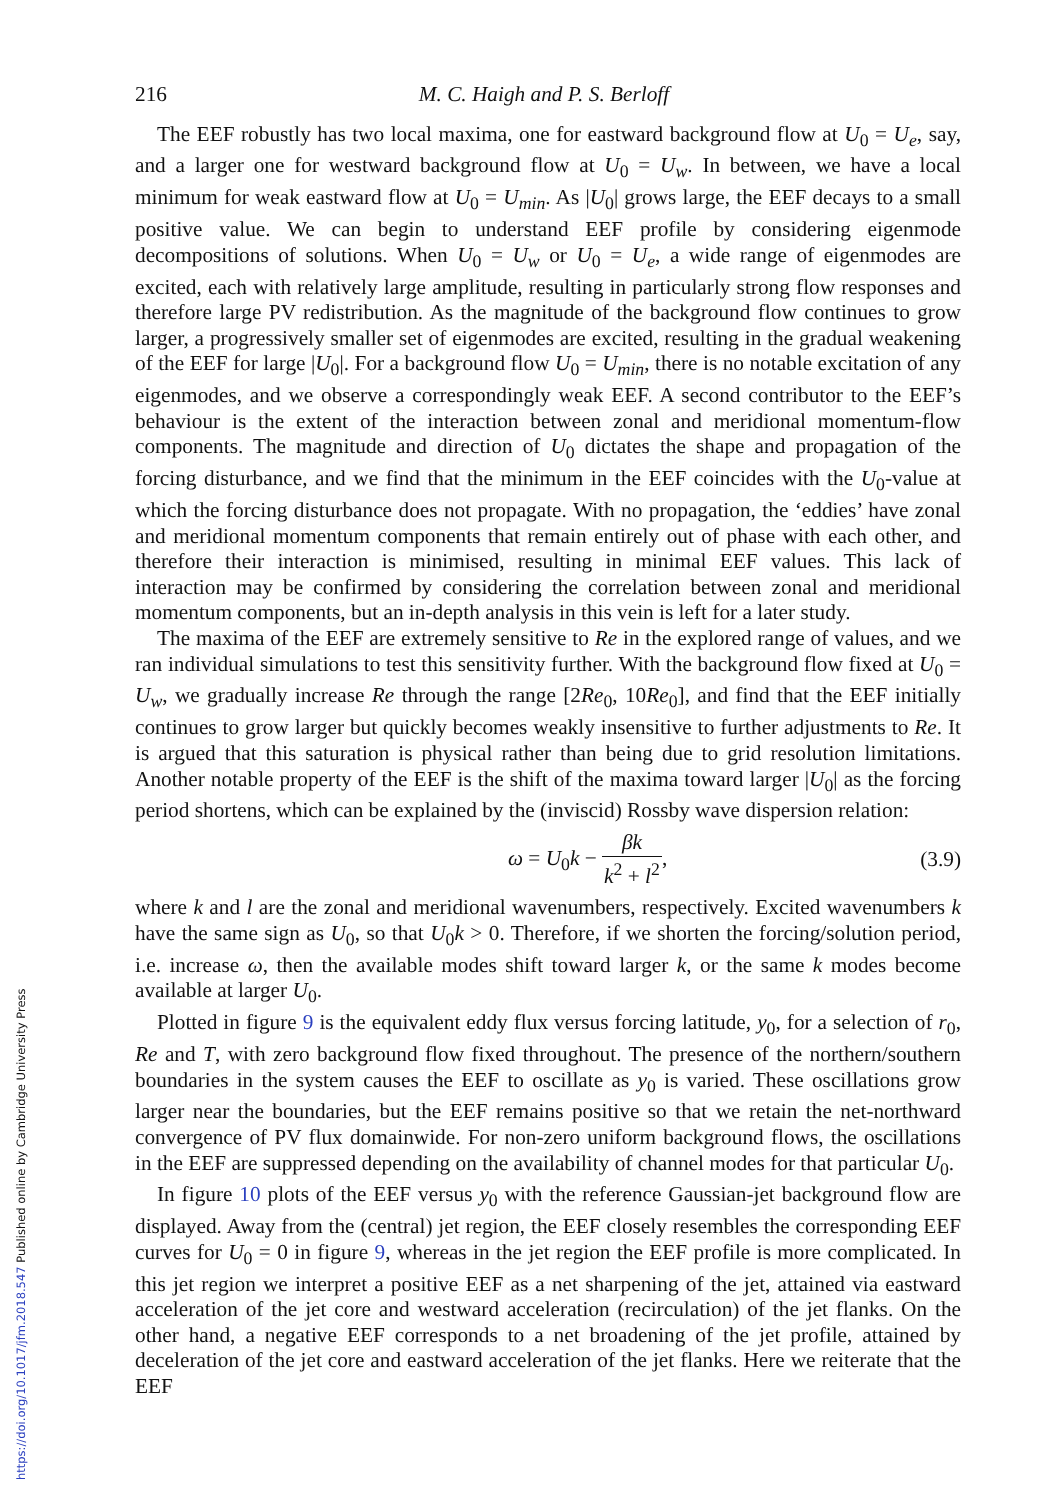216 M. C. Haigh and P. S. Berloff
The EEF robustly has two local maxima, one for eastward background flow at U<sub>0</sub> = U<sub>e</sub>, say, and a larger one for westward background flow at U<sub>0</sub> = U<sub>w</sub>. In between, we have a local minimum for weak eastward flow at U<sub>0</sub> = U<sub>min</sub>. As |U<sub>0</sub>| grows large, the EEF decays to a small positive value. We can begin to understand EEF profile by considering eigenmode decompositions of solutions. When U<sub>0</sub> = U<sub>w</sub> or U<sub>0</sub> = U<sub>e</sub>, a wide range of eigenmodes are excited, each with relatively large amplitude, resulting in particularly strong flow responses and therefore large PV redistribution. As the magnitude of the background flow continues to grow larger, a progressively smaller set of eigenmodes are excited, resulting in the gradual weakening of the EEF for large |U<sub>0</sub>|. For a background flow U<sub>0</sub> = U<sub>min</sub>, there is no notable excitation of any eigenmodes, and we observe a correspondingly weak EEF. A second contributor to the EEF’s behaviour is the extent of the interaction between zonal and meridional momentum-flow components. The magnitude and direction of U<sub>0</sub> dictates the shape and propagation of the forcing disturbance, and we find that the minimum in the EEF coincides with the U<sub>0</sub>-value at which the forcing disturbance does not propagate. With no propagation, the ‘eddies’ have zonal and meridional momentum components that remain entirely out of phase with each other, and therefore their interaction is minimised, resulting in minimal EEF values. This lack of interaction may be confirmed by considering the correlation between zonal and meridional momentum components, but an in-depth analysis in this vein is left for a later study.
The maxima of the EEF are extremely sensitive to Re in the explored range of values, and we ran individual simulations to test this sensitivity further. With the background flow fixed at U<sub>0</sub> = U<sub>w</sub>, we gradually increase Re through the range [2Re<sub>0</sub>, 10Re<sub>0</sub>], and find that the EEF initially continues to grow larger but quickly becomes weakly insensitive to further adjustments to Re. It is argued that this saturation is physical rather than being due to grid resolution limitations. Another notable property of the EEF is the shift of the maxima toward larger |U<sub>0</sub>| as the forcing period shortens, which can be explained by the (inviscid) Rossby wave dispersion relation:
ω = U<sub>0</sub>k − βk k<sup>2</sup> + l<sup>2</sup>, (3.9)
where k and l are the zonal and meridional wavenumbers, respectively. Excited wavenumbers k have the same sign as U<sub>0</sub>, so that U<sub>0</sub>k > 0. Therefore, if we shorten the forcing/solution period, i.e. increase ω, then the available modes shift toward larger k, or the same k modes become available at larger U<sub>0</sub>.
Plotted in figure 9 is the equivalent eddy flux versus forcing latitude, y<sub>0</sub>, for a selection of r<sub>0</sub>, Re and T, with zero background flow fixed throughout. The presence of the northern/southern boundaries in the system causes the EEF to oscillate as y<sub>0</sub> is varied. These oscillations grow larger near the boundaries, but the EEF remains positive so that we retain the net-northward convergence of PV flux domainwide. For non-zero uniform background flows, the oscillations in the EEF are suppressed depending on the availability of channel modes for that particular U<sub>0</sub>.
In figure 10 plots of the EEF versus y<sub>0</sub> with the reference Gaussian-jet background flow are displayed. Away from the (central) jet region, the EEF closely resembles the corresponding EEF curves for U<sub>0</sub> = 0 in figure 9, whereas in the jet region the EEF profile is more complicated. In this jet region we interpret a positive EEF as a net sharpening of the jet, attained via eastward acceleration of the jet core and westward acceleration (recirculation) of the jet flanks. On the other hand, a negative EEF corresponds to a net broadening of the jet profile, attained by deceleration of the jet core and eastward acceleration of the jet flanks. Here we reiterate that the EEF
https://doi.org/10.1017/jfm.2018.547 Published online by Cambridge University Press